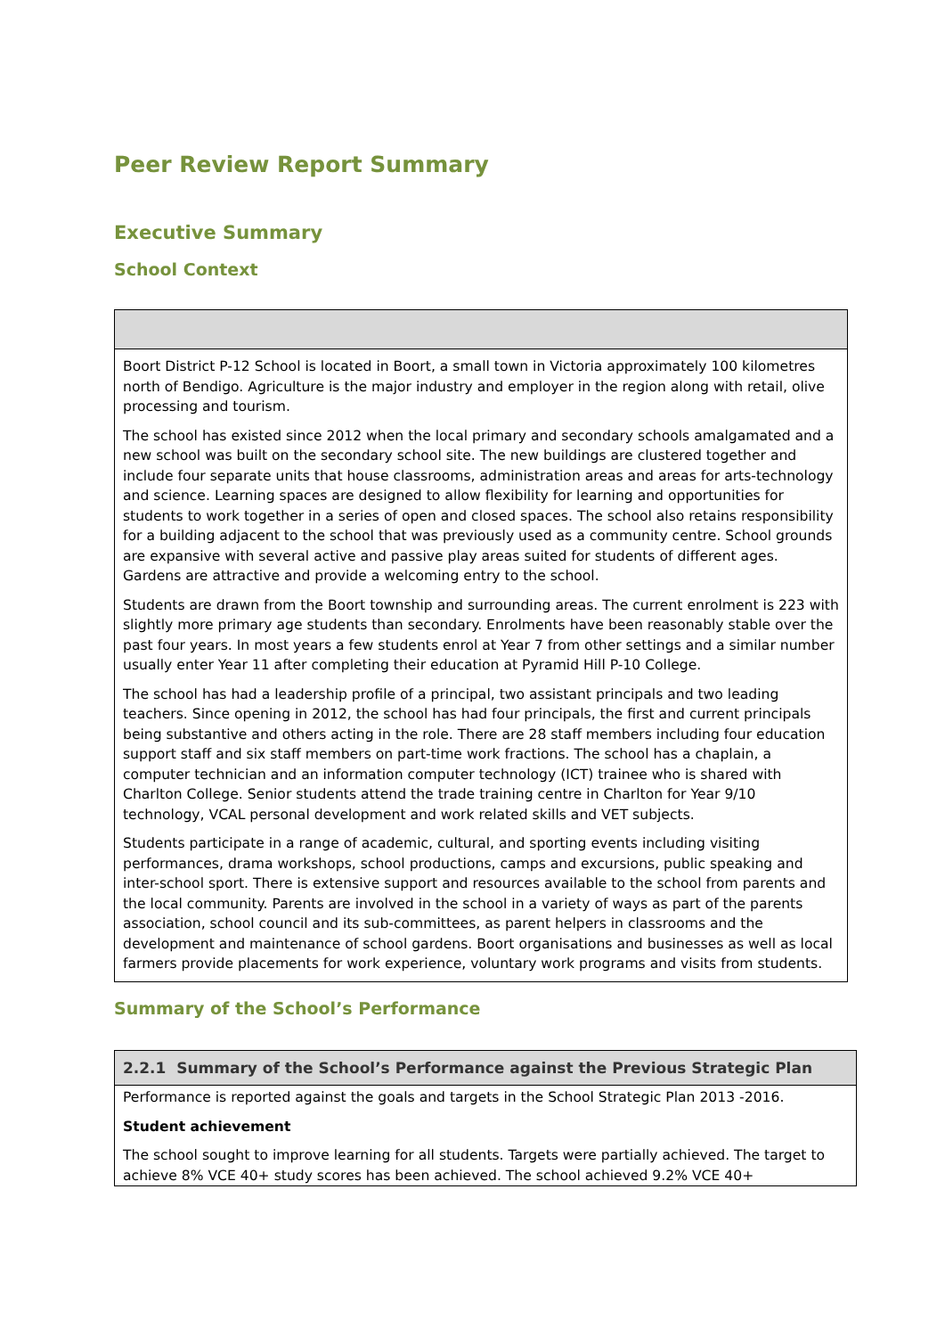Peer Review Report Summary
Executive Summary
School Context
| Boort District P-12 School is located in Boort, a small town in Victoria approximately 100 kilometres north of Bendigo. Agriculture is the major industry and employer in the region along with retail, olive processing and tourism. The school has existed since 2012 when the local primary and secondary schools amalgamated and a new school was built on the secondary school site. The new buildings are clustered together and include four separate units that house classrooms, administration areas and areas for arts-technology and science. Learning spaces are designed to allow flexibility for learning and opportunities for students to work together in a series of open and closed spaces. The school also retains responsibility for a building adjacent to the school that was previously used as a community centre. School grounds are expansive with several active and passive play areas suited for students of different ages. Gardens are attractive and provide a welcoming entry to the school. Students are drawn from the Boort township and surrounding areas. The current enrolment is 223 with slightly more primary age students than secondary. Enrolments have been reasonably stable over the past four years. In most years a few students enrol at Year 7 from other settings and a similar number usually enter Year 11 after completing their education at Pyramid Hill P-10 College. The school has had a leadership profile of a principal, two assistant principals and two leading teachers. Since opening in 2012, the school has had four principals, the first and current principals being substantive and others acting in the role. There are 28 staff members including four education support staff and six staff members on part-time work fractions. The school has a chaplain, a computer technician and an information computer technology (ICT) trainee who is shared with Charlton College. Senior students attend the trade training centre in Charlton for Year 9/10 technology, VCAL personal development and work related skills and VET subjects. Students participate in a range of academic, cultural, and sporting events including visiting performances, drama workshops, school productions, camps and excursions, public speaking and inter-school sport. There is extensive support and resources available to the school from parents and the local community. Parents are involved in the school in a variety of ways as part of the parents association, school council and its sub-committees, as parent helpers in classrooms and the development and maintenance of school gardens. Boort organisations and businesses as well as local farmers provide placements for work experience, voluntary work programs and visits from students. |
Summary of the School’s Performance
| 2.2.1 Summary of the School’s Performance against the Previous Strategic Plan |
| --- |
| Performance is reported against the goals and targets in the School Strategic Plan 2013 -2016. Student achievement The school sought to improve learning for all students. Targets were partially achieved. The target to achieve 8% VCE 40+ study scores has been achieved. The school achieved 9.2% VCE 40+ |